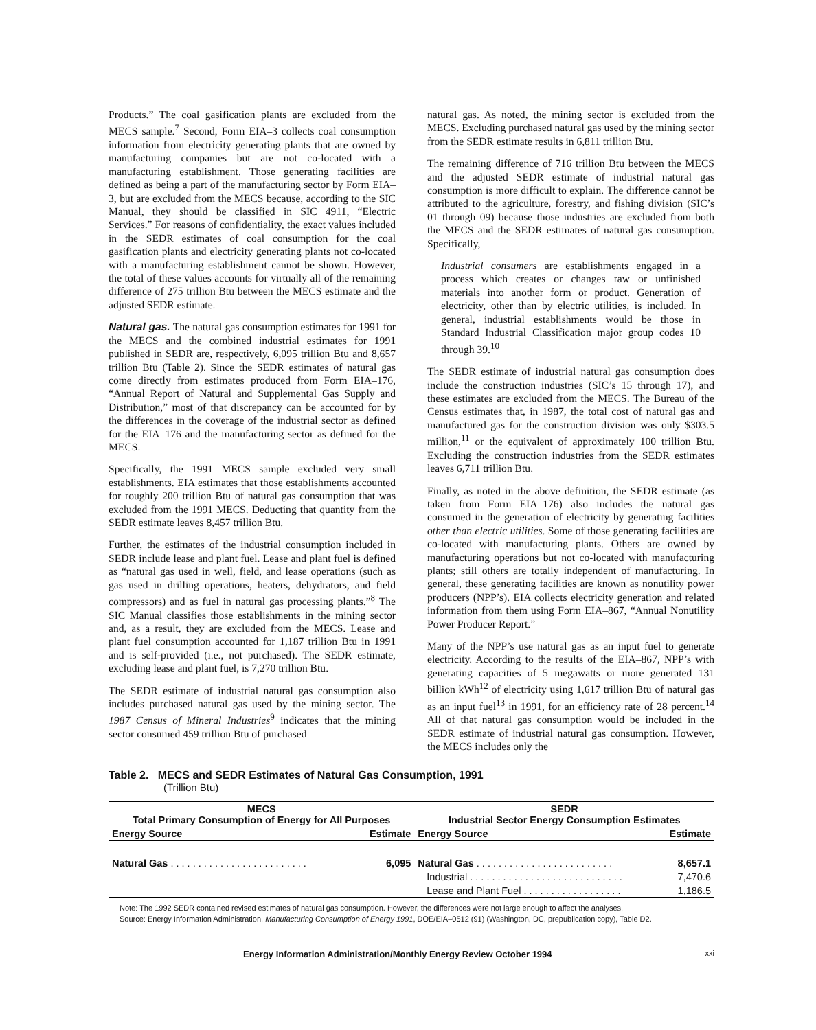Products.” The coal gasification plants are excluded from the MECS sample.<sup>7</sup> Second, Form EIA–3 collects coal consumption information from electricity generating plants that are owned by manufacturing companies but are not co-located with a manufacturing establishment. Those generating facilities are defined as being a part of the manufacturing sector by Form EIA–3, but are excluded from the MECS because, according to the SIC Manual, they should be classified in SIC 4911, “Electric Services.” For reasons of confidentiality, the exact values included in the SEDR estimates of coal consumption for the coal gasification plants and electricity generating plants not co-located with a manufacturing establishment cannot be shown. However, the total of these values accounts for virtually all of the remaining difference of 275 trillion Btu between the MECS estimate and the adjusted SEDR estimate.
Natural gas. The natural gas consumption estimates for 1991 for the MECS and the combined industrial estimates for 1991 published in SEDR are, respectively, 6,095 trillion Btu and 8,657 trillion Btu (Table 2). Since the SEDR estimates of natural gas come directly from estimates produced from Form EIA–176, “Annual Report of Natural and Supplemental Gas Supply and Distribution,” most of that discrepancy can be accounted for by the differences in the coverage of the industrial sector as defined for the EIA–176 and the manufacturing sector as defined for the MECS.
Specifically, the 1991 MECS sample excluded very small establishments. EIA estimates that those establishments accounted for roughly 200 trillion Btu of natural gas consumption that was excluded from the 1991 MECS. Deducting that quantity from the SEDR estimate leaves 8,457 trillion Btu.
Further, the estimates of the industrial consumption included in SEDR include lease and plant fuel. Lease and plant fuel is defined as “natural gas used in well, field, and lease operations (such as gas used in drilling operations, heaters, dehydrators, and field compressors) and as fuel in natural gas processing plants.”<sup>8</sup> The SIC Manual classifies those establishments in the mining sector and, as a result, they are excluded from the MECS. Lease and plant fuel consumption accounted for 1,187 trillion Btu in 1991 and is self-provided (i.e., not purchased). The SEDR estimate, excluding lease and plant fuel, is 7,270 trillion Btu.
The SEDR estimate of industrial natural gas consumption also includes purchased natural gas used by the mining sector. The 1987 Census of Mineral Industries<sup>9</sup> indicates that the mining sector consumed 459 trillion Btu of purchased
natural gas. As noted, the mining sector is excluded from the MECS. Excluding purchased natural gas used by the mining sector from the SEDR estimate results in 6,811 trillion Btu.
The remaining difference of 716 trillion Btu between the MECS and the adjusted SEDR estimate of industrial natural gas consumption is more difficult to explain. The difference cannot be attributed to the agriculture, forestry, and fishing division (SIC’s 01 through 09) because those industries are excluded from both the MECS and the SEDR estimates of natural gas consumption. Specifically,
Industrial consumers are establishments engaged in a process which creates or changes raw or unfinished materials into another form or product. Generation of electricity, other than by electric utilities, is included. In general, industrial establishments would be those in Standard Industrial Classification major group codes 10 through 39.<sup>10</sup>
The SEDR estimate of industrial natural gas consumption does include the construction industries (SIC’s 15 through 17), and these estimates are excluded from the MECS. The Bureau of the Census estimates that, in 1987, the total cost of natural gas and manufactured gas for the construction division was only $303.5 million,<sup>11</sup> or the equivalent of approximately 100 trillion Btu. Excluding the construction industries from the SEDR estimates leaves 6,711 trillion Btu.
Finally, as noted in the above definition, the SEDR estimate (as taken from Form EIA–176) also includes the natural gas consumed in the generation of electricity by generating facilities other than electric utilities. Some of those generating facilities are co-located with manufacturing plants. Others are owned by manufacturing operations but not co-located with manufacturing plants; still others are totally independent of manufacturing. In general, these generating facilities are known as nonutility power producers (NPP’s). EIA collects electricity generation and related information from them using Form EIA–867, “Annual Nonutility Power Producer Report.”
Many of the NPP’s use natural gas as an input fuel to generate electricity. According to the results of the EIA–867, NPP’s with generating capacities of 5 megawatts or more generated 131 billion kWh<sup>12</sup> of electricity using 1,617 trillion Btu of natural gas as an input fuel<sup>13</sup> in 1991, for an efficiency rate of 28 percent.<sup>14</sup> All of that natural gas consumption would be included in the SEDR estimate of industrial natural gas consumption. However, the MECS includes only the
Table 2. MECS and SEDR Estimates of Natural Gas Consumption, 1991
(Trillion Btu)
| MECS Total Primary Consumption of Energy for All Purposes | | SEDR Industrial Sector Energy Consumption Estimates | |
| --- | --- | --- | --- |
| Energy Source | Estimate | Energy Source | Estimate |
| Natural Gas . . . . . . . . . . . . . . . . . . . . . . . . . | 6,095 | Natural Gas . . . . . . . . . . . . . . . . . . . . . . . . . | 8,657.1 |
| | | Industrial . . . . . . . . . . . . . . . . . . . . . . . . . . . . | 7,470.6 |
| | | Lease and Plant Fuel . . . . . . . . . . . . . . . . . . | 1,186.5 |
Note: The 1992 SEDR contained revised estimates of natural gas consumption. However, the differences were not large enough to affect the analyses.
Source: Energy Information Administration, Manufacturing Consumption of Energy 1991, DOE/EIA–0512 (91) (Washington, DC, prepublication copy), Table D2.
Energy Information Administration/Monthly Energy Review October 1994 xxi